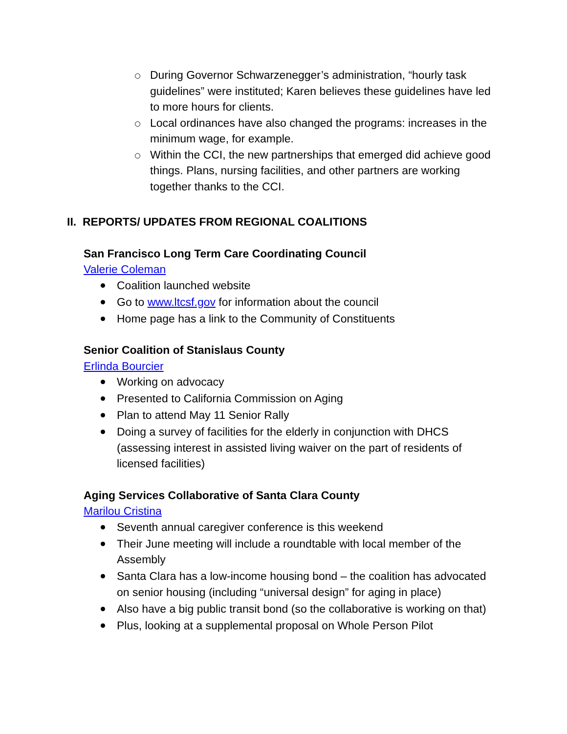During Governor Schwarzenegger’s administration, “hourly task guidelines” were instituted; Karen believes these guidelines have led to more hours for clients.
Local ordinances have also changed the programs: increases in the minimum wage, for example.
Within the CCI, the new partnerships that emerged did achieve good things. Plans, nursing facilities, and other partners are working together thanks to the CCI.
II. REPORTS/ UPDATES FROM REGIONAL COALITIONS
San Francisco Long Term Care Coordinating Council
Valerie Coleman
Coalition launched website
Go to www.ltcsf.gov for information about the council
Home page has a link to the Community of Constituents
Senior Coalition of Stanislaus County
Erlinda Bourcier
Working on advocacy
Presented to California Commission on Aging
Plan to attend May 11 Senior Rally
Doing a survey of facilities for the elderly in conjunction with DHCS (assessing interest in assisted living waiver on the part of residents of licensed facilities)
Aging Services Collaborative of Santa Clara County
Marilou Cristina
Seventh annual caregiver conference is this weekend
Their June meeting will include a roundtable with local member of the Assembly
Santa Clara has a low-income housing bond – the coalition has advocated on senior housing (including “universal design” for aging in place)
Also have a big public transit bond (so the collaborative is working on that)
Plus, looking at a supplemental proposal on Whole Person Pilot